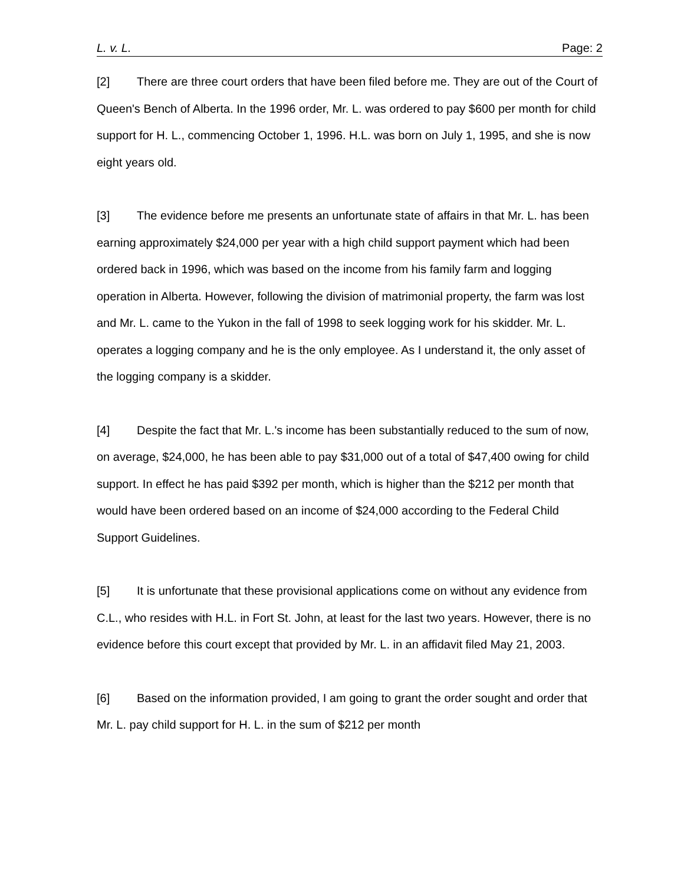L. v. L. Page: 2
[2] There are three court orders that have been filed before me. They are out of the Court of Queen's Bench of Alberta. In the 1996 order, Mr. L. was ordered to pay $600 per month for child support for H. L., commencing October 1, 1996. H.L. was born on July 1, 1995, and she is now eight years old.
[3] The evidence before me presents an unfortunate state of affairs in that Mr. L. has been earning approximately $24,000 per year with a high child support payment which had been ordered back in 1996, which was based on the income from his family farm and logging operation in Alberta. However, following the division of matrimonial property, the farm was lost and Mr. L. came to the Yukon in the fall of 1998 to seek logging work for his skidder. Mr. L. operates a logging company and he is the only employee. As I understand it, the only asset of the logging company is a skidder.
[4] Despite the fact that Mr. L.'s income has been substantially reduced to the sum of now, on average, $24,000, he has been able to pay $31,000 out of a total of $47,400 owing for child support. In effect he has paid $392 per month, which is higher than the $212 per month that would have been ordered based on an income of $24,000 according to the Federal Child Support Guidelines.
[5] It is unfortunate that these provisional applications come on without any evidence from C.L., who resides with H.L. in Fort St. John, at least for the last two years. However, there is no evidence before this court except that provided by Mr. L. in an affidavit filed May 21, 2003.
[6] Based on the information provided, I am going to grant the order sought and order that Mr. L. pay child support for H. L. in the sum of $212 per month